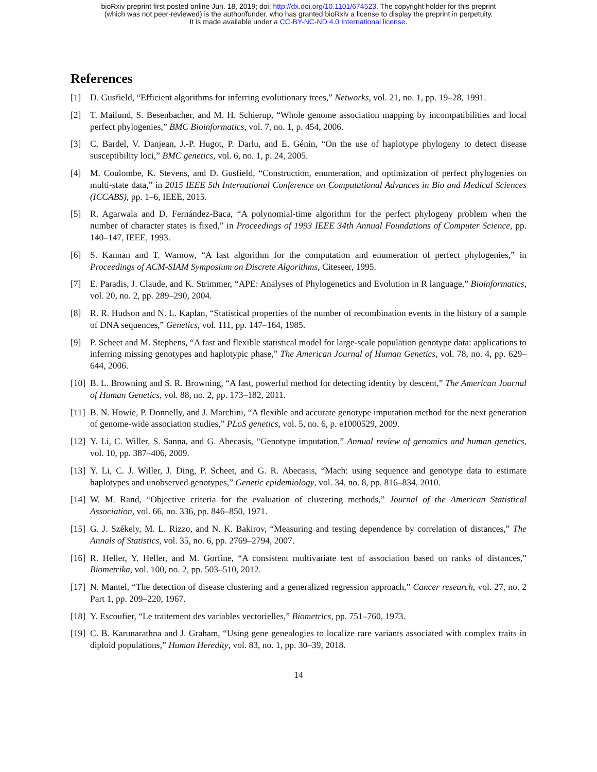bioRxiv preprint first posted online Jun. 18, 2019; doi: http://dx.doi.org/10.1101/674523. The copyright holder for this preprint
(which was not peer-reviewed) is the author/funder, who has granted bioRxiv a license to display the preprint in perpetuity.
It is made available under a CC-BY-NC-ND 4.0 International license.
References
[1] D. Gusfield, “Efficient algorithms for inferring evolutionary trees,” Networks, vol. 21, no. 1, pp. 19–28, 1991.
[2] T. Mailund, S. Besenbacher, and M. H. Schierup, “Whole genome association mapping by incompatibilities and local perfect phylogenies,” BMC Bioinformatics, vol. 7, no. 1, p. 454, 2006.
[3] C. Bardel, V. Danjean, J.-P. Hugot, P. Darlu, and E. Génin, “On the use of haplotype phylogeny to detect disease susceptibility loci,” BMC genetics, vol. 6, no. 1, p. 24, 2005.
[4] M. Coulombe, K. Stevens, and D. Gusfield, “Construction, enumeration, and optimization of perfect phylogenies on multi-state data,” in 2015 IEEE 5th International Conference on Computational Advances in Bio and Medical Sciences (ICCABS), pp. 1–6, IEEE, 2015.
[5] R. Agarwala and D. Fernández-Baca, “A polynomial-time algorithm for the perfect phylogeny problem when the number of character states is fixed,” in Proceedings of 1993 IEEE 34th Annual Foundations of Computer Science, pp. 140–147, IEEE, 1993.
[6] S. Kannan and T. Warnow, “A fast algorithm for the computation and enumeration of perfect phylogenies,” in Proceedings of ACM-SIAM Symposium on Discrete Algorithms, Citeseer, 1995.
[7] E. Paradis, J. Claude, and K. Strimmer, “APE: Analyses of Phylogenetics and Evolution in R language,” Bioinformatics, vol. 20, no. 2, pp. 289–290, 2004.
[8] R. R. Hudson and N. L. Kaplan, “Statistical properties of the number of recombination events in the history of a sample of DNA sequences,” Genetics, vol. 111, pp. 147–164, 1985.
[9] P. Scheet and M. Stephens, “A fast and flexible statistical model for large-scale population genotype data: applications to inferring missing genotypes and haplotypic phase,” The American Journal of Human Genetics, vol. 78, no. 4, pp. 629–644, 2006.
[10] B. L. Browning and S. R. Browning, “A fast, powerful method for detecting identity by descent,” The American Journal of Human Genetics, vol. 88, no. 2, pp. 173–182, 2011.
[11] B. N. Howie, P. Donnelly, and J. Marchini, “A flexible and accurate genotype imputation method for the next generation of genome-wide association studies,” PLoS genetics, vol. 5, no. 6, p. e1000529, 2009.
[12] Y. Li, C. Willer, S. Sanna, and G. Abecasis, “Genotype imputation,” Annual review of genomics and human genetics, vol. 10, pp. 387–406, 2009.
[13] Y. Li, C. J. Willer, J. Ding, P. Scheet, and G. R. Abecasis, “Mach: using sequence and genotype data to estimate haplotypes and unobserved genotypes,” Genetic epidemiology, vol. 34, no. 8, pp. 816–834, 2010.
[14] W. M. Rand, “Objective criteria for the evaluation of clustering methods,” Journal of the American Statistical Association, vol. 66, no. 336, pp. 846–850, 1971.
[15] G. J. Székely, M. L. Rizzo, and N. K. Bakirov, “Measuring and testing dependence by correlation of distances,” The Annals of Statistics, vol. 35, no. 6, pp. 2769–2794, 2007.
[16] R. Heller, Y. Heller, and M. Gorfine, “A consistent multivariate test of association based on ranks of distances,” Biometrika, vol. 100, no. 2, pp. 503–510, 2012.
[17] N. Mantel, “The detection of disease clustering and a generalized regression approach,” Cancer research, vol. 27, no. 2 Part 1, pp. 209–220, 1967.
[18] Y. Escoufier, “Le traitement des variables vectorielles,” Biometrics, pp. 751–760, 1973.
[19] C. B. Karunarathna and J. Graham, “Using gene genealogies to localize rare variants associated with complex traits in diploid populations,” Human Heredity, vol. 83, no. 1, pp. 30–39, 2018.
14